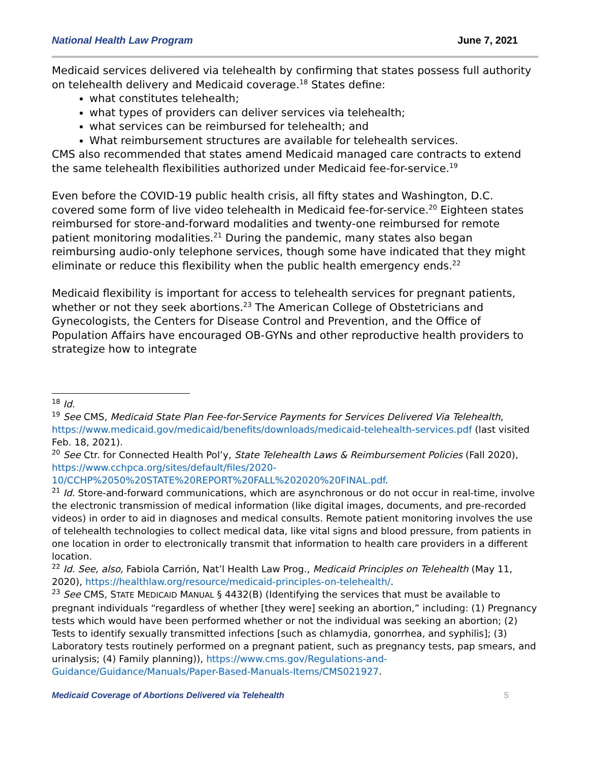National Health Law Program June 7, 2021
Medicaid services delivered via telehealth by confirming that states possess full authority on telehealth delivery and Medicaid coverage.<sup>18</sup> States define:
what constitutes telehealth;
what types of providers can deliver services via telehealth;
what services can be reimbursed for telehealth; and
What reimbursement structures are available for telehealth services.
CMS also recommended that states amend Medicaid managed care contracts to extend the same telehealth flexibilities authorized under Medicaid fee-for-service.<sup>19</sup>
Even before the COVID-19 public health crisis, all fifty states and Washington, D.C. covered some form of live video telehealth in Medicaid fee-for-service.<sup>20</sup> Eighteen states reimbursed for store-and-forward modalities and twenty-one reimbursed for remote patient monitoring modalities.<sup>21</sup> During the pandemic, many states also began reimbursing audio-only telephone services, though some have indicated that they might eliminate or reduce this flexibility when the public health emergency ends.<sup>22</sup>
Medicaid flexibility is important for access to telehealth services for pregnant patients, whether or not they seek abortions.<sup>23</sup> The American College of Obstetricians and Gynecologists, the Centers for Disease Control and Prevention, and the Office of Population Affairs have encouraged OB-GYNs and other reproductive health providers to strategize how to integrate
<sup>18</sup> Id.
<sup>19</sup> See CMS, Medicaid State Plan Fee-for-Service Payments for Services Delivered Via Telehealth, https://www.medicaid.gov/medicaid/benefits/downloads/medicaid-telehealth-services.pdf (last visited Feb. 18, 2021).
<sup>20</sup> See Ctr. for Connected Health Pol’y, State Telehealth Laws & Reimbursement Policies (Fall 2020), https://www.cchpca.org/sites/default/files/2020-10/CCHP%2050%20STATE%20REPORT%20FALL%202020%20FINAL.pdf.
<sup>21</sup> Id. Store-and-forward communications, which are asynchronous or do not occur in real-time, involve the electronic transmission of medical information (like digital images, documents, and pre-recorded videos) in order to aid in diagnoses and medical consults. Remote patient monitoring involves the use of telehealth technologies to collect medical data, like vital signs and blood pressure, from patients in one location in order to electronically transmit that information to health care providers in a different location.
<sup>22</sup> Id. See, also, Fabiola Carrión, Nat’l Health Law Prog., Medicaid Principles on Telehealth (May 11, 2020), https://healthlaw.org/resource/medicaid-principles-on-telehealth/.
<sup>23</sup> See CMS, STATE MEDICAID MANUAL § 4432(B) (Identifying the services that must be available to pregnant individuals “regardless of whether [they were] seeking an abortion,” including: (1) Pregnancy tests which would have been performed whether or not the individual was seeking an abortion; (2) Tests to identify sexually transmitted infections [such as chlamydia, gonorrhea, and syphilis]; (3) Laboratory tests routinely performed on a pregnant patient, such as pregnancy tests, pap smears, and urinalysis; (4) Family planning)), https://www.cms.gov/Regulations-and-Guidance/Guidance/Manuals/Paper-Based-Manuals-Items/CMS021927.
Medicaid Coverage of Abortions Delivered via Telehealth 5